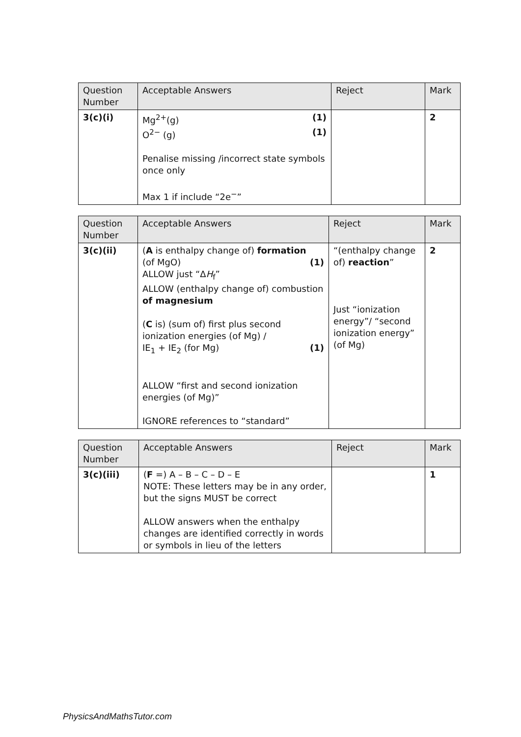| Question Number | Acceptable Answers | Reject | Mark |
| --- | --- | --- | --- |
| 3(c)(i) | Mg<sup>2+</sup>(g) (1) O<sup>2−</sup> (g) (1) Penalise missing /incorrect state symbols once only Max 1 if include “2e<sup>−</sup>” | | 2 |
| Question Number | Acceptable Answers | Reject | Mark |
| --- | --- | --- | --- |
| 3(c)(ii) | ( A is enthalpy change of) formation (of MgO) (1) ALLOW just “Δ H<sub>f</sub>” ALLOW (enthalpy change of) combustion of magnesium ( C is) (sum of) first plus second ionization energies (of Mg) / IE<sub>1</sub> + IE<sub>2</sub> (for Mg) (1) ALLOW “first and second ionization energies (of Mg)” IGNORE references to “standard” | “(enthalpy change of) reaction ” Just “ionization energy”/ “second ionization energy” (of Mg) | 2 |
| Question Number | Acceptable Answers | Reject | Mark |
| --- | --- | --- | --- |
| 3(c)(iii) | ( F =) A – B – C – D – E NOTE: These letters may be in any order, but the signs MUST be correct ALLOW answers when the enthalpy changes are identified correctly in words or symbols in lieu of the letters | | 1 |
PhysicsAndMathsTutor.com